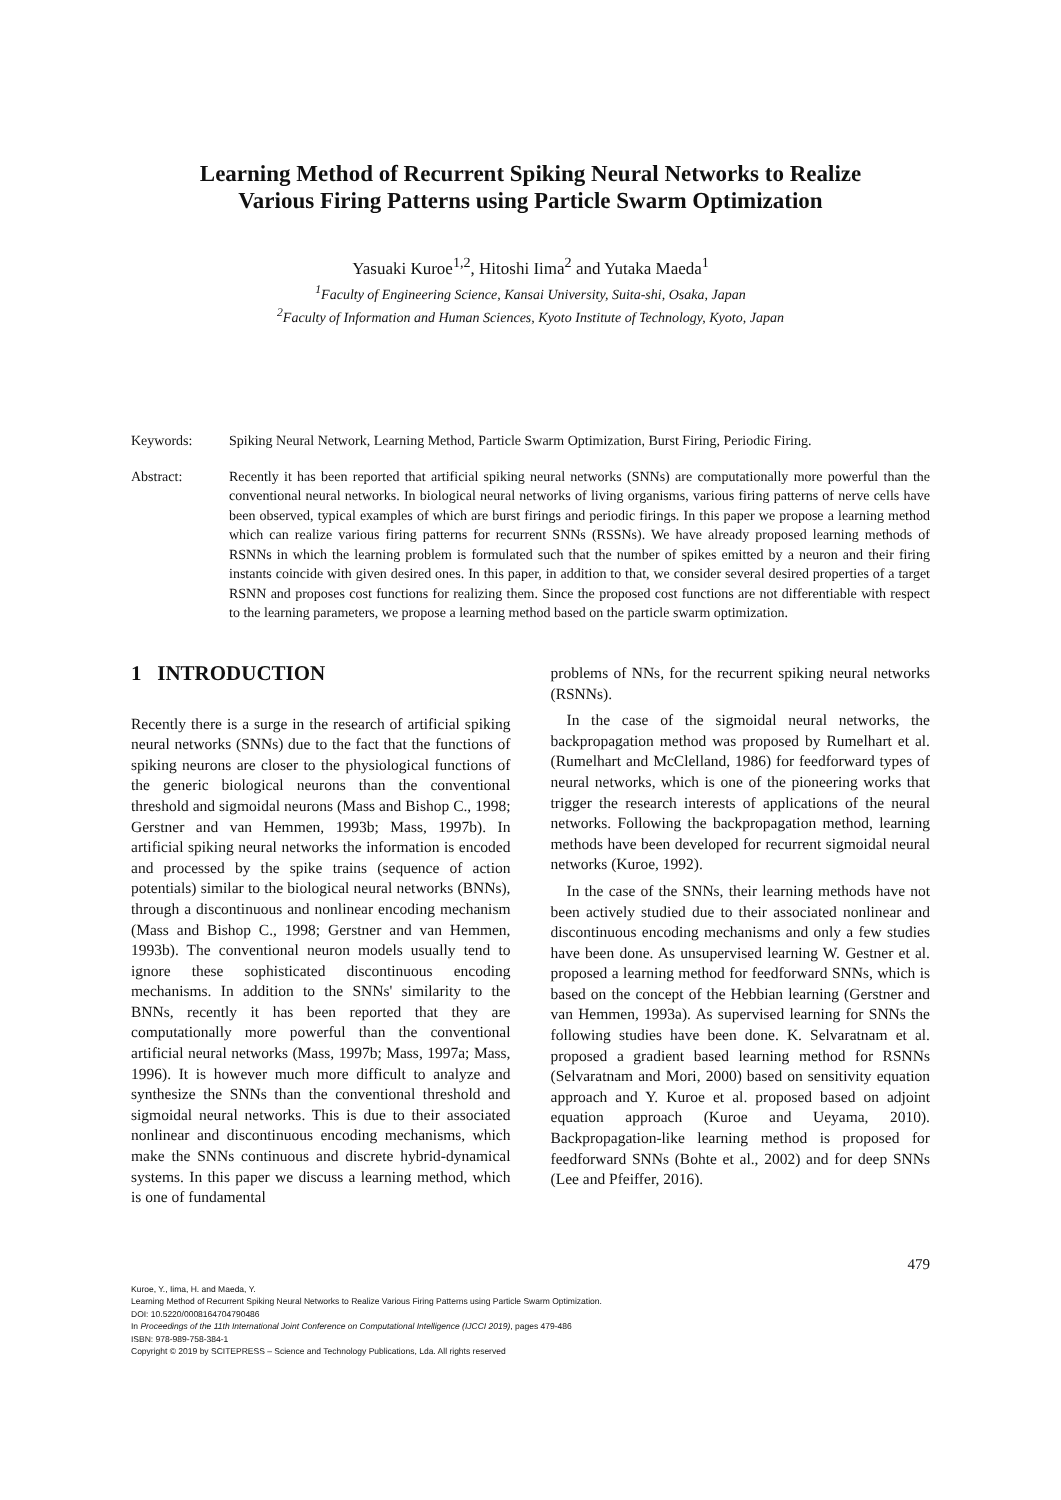Learning Method of Recurrent Spiking Neural Networks to Realize
Various Firing Patterns using Particle Swarm Optimization
Yasuaki Kuroe<sup>1,2</sup>, Hitoshi Iima<sup>2</sup> and Yutaka Maeda<sup>1</sup>
<sup>1</sup> Faculty of Engineering Science, Kansai University, Suita-shi, Osaka, Japan
<sup>2</sup> Faculty of Information and Human Sciences, Kyoto Institute of Technology, Kyoto, Japan
Keywords: Spiking Neural Network, Learning Method, Particle Swarm Optimization, Burst Firing, Periodic Firing.
Abstract: Recently it has been reported that artificial spiking neural networks (SNNs) are computationally more powerful than the conventional neural networks. In biological neural networks of living organisms, various firing patterns of nerve cells have been observed, typical examples of which are burst firings and periodic firings. In this paper we propose a learning method which can realize various firing patterns for recurrent SNNs (RSSNs). We have already proposed learning methods of RSNNs in which the learning problem is formulated such that the number of spikes emitted by a neuron and their firing instants coincide with given desired ones. In this paper, in addition to that, we consider several desired properties of a target RSNN and proposes cost functions for realizing them. Since the proposed cost functions are not differentiable with respect to the learning parameters, we propose a learning method based on the particle swarm optimization.
1 INTRODUCTION
Recently there is a surge in the research of artificial spiking neural networks (SNNs) due to the fact that the functions of spiking neurons are closer to the physiological functions of the generic biological neurons than the conventional threshold and sigmoidal neurons (Mass and Bishop C., 1998; Gerstner and van Hemmen, 1993b; Mass, 1997b). In artificial spiking neural networks the information is encoded and processed by the spike trains (sequence of action potentials) similar to the biological neural networks (BNNs), through a discontinuous and nonlinear encoding mechanism (Mass and Bishop C., 1998; Gerstner and van Hemmen, 1993b). The conventional neuron models usually tend to ignore these sophisticated discontinuous encoding mechanisms. In addition to the SNNs' similarity to the BNNs, recently it has been reported that they are computationally more powerful than the conventional artificial neural networks (Mass, 1997b; Mass, 1997a; Mass, 1996). It is however much more difficult to analyze and synthesize the SNNs than the conventional threshold and sigmoidal neural networks. This is due to their associated nonlinear and discontinuous encoding mechanisms, which make the SNNs continuous and discrete hybrid-dynamical systems. In this paper we discuss a learning method, which is one of fundamental
problems of NNs, for the recurrent spiking neural networks (RSNNs).
In the case of the sigmoidal neural networks, the backpropagation method was proposed by Rumelhart et al. (Rumelhart and McClelland, 1986) for feedforward types of neural networks, which is one of the pioneering works that trigger the research interests of applications of the neural networks. Following the backpropagation method, learning methods have been developed for recurrent sigmoidal neural networks (Kuroe, 1992).
In the case of the SNNs, their learning methods have not been actively studied due to their associated nonlinear and discontinuous encoding mechanisms and only a few studies have been done. As unsupervised learning W. Gestner et al. proposed a learning method for feedforward SNNs, which is based on the concept of the Hebbian learning (Gerstner and van Hemmen, 1993a). As supervised learning for SNNs the following studies have been done. K. Selvaratnam et al. proposed a gradient based learning method for RSNNs (Selvaratnam and Mori, 2000) based on sensitivity equation approach and Y. Kuroe et al. proposed based on adjoint equation approach (Kuroe and Ueyama, 2010). Backpropagation-like learning method is proposed for feedforward SNNs (Bohte et al., 2002) and for deep SNNs (Lee and Pfeiffer, 2016).
479
Kuroe, Y., Iima, H. and Maeda, Y.
Learning Method of Recurrent Spiking Neural Networks to Realize Various Firing Patterns using Particle Swarm Optimization.
DOI: 10.5220/0008164704790486
In Proceedings of the 11th International Joint Conference on Computational Intelligence (IJCCI 2019), pages 479-486
ISBN: 978-989-758-384-1
Copyright © 2019 by SCITEPRESS – Science and Technology Publications, Lda. All rights reserved